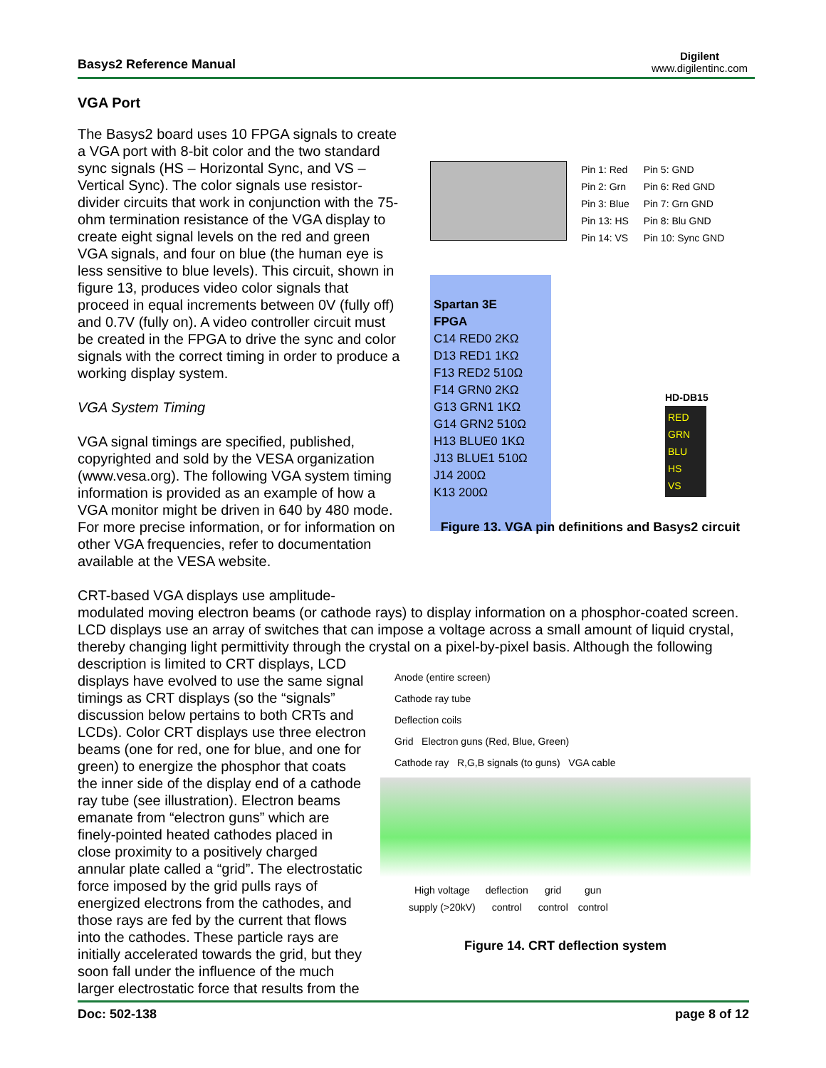Basys2 Reference Manual
Digilent
www.digilentinc.com
VGA Port
Pin 1: Red
Pin 2: Grn
Pin 3: Blue
Pin 13: HS
Pin 14: VS
Pin 5: GND
Pin 6: Red GND
Pin 7: Grn GND
Pin 8: Blu GND
Pin 10: Sync GND
Spartan 3E
FPGA
C14 RED0 2KΩ
D13 RED1 1KΩ
F13 RED2 510Ω
F14 GRN0 2KΩ
G13 GRN1 1KΩ
G14 GRN2 510Ω
H13 BLUE0 1KΩ
J13 BLUE1 510Ω
J14 200Ω
K13 200Ω
HD-DB15
RED
GRN
BLU
HS
VS
Figure 13. VGA pin definitions and Basys2 circuit
The Basys2 board uses 10 FPGA signals to create a VGA port with 8-bit color and the two standard sync signals (HS – Horizontal Sync, and VS – Vertical Sync). The color signals use resistor-divider circuits that work in conjunction with the 75-ohm termination resistance of the VGA display to create eight signal levels on the red and green VGA signals, and four on blue (the human eye is less sensitive to blue levels). This circuit, shown in figure 13, produces video color signals that proceed in equal increments between 0V (fully off) and 0.7V (fully on). A video controller circuit must be created in the FPGA to drive the sync and color signals with the correct timing in order to produce a working display system.
VGA System Timing
VGA signal timings are specified, published, copyrighted and sold by the VESA organization (www.vesa.org). The following VGA system timing information is provided as an example of how a VGA monitor might be driven in 640 by 480 mode. For more precise information, or for information on other VGA frequencies, refer to documentation available at the VESA website.
CRT-based VGA displays use amplitude-modulated moving electron beams (or cathode rays) to display information on a phosphor-coated screen. LCD displays use an array of switches that can impose a voltage across a small amount of liquid crystal, thereby changing light permittivity through the crystal on a pixel-by-pixel basis. Although the following description is limited to CRT displays, LCD
Anode (entire screen)
Cathode ray tube
Deflection coils
Grid Electron guns (Red, Blue, Green)
Cathode ray R,G,B signals (to guns) VGA cable
High voltage
supply (>20kV) deflection
control grid
control gun
control
Figure 14. CRT deflection system
displays have evolved to use the same signal timings as CRT displays (so the “signals” discussion below pertains to both CRTs and LCDs). Color CRT displays use three electron beams (one for red, one for blue, and one for green) to energize the phosphor that coats the inner side of the display end of a cathode ray tube (see illustration). Electron beams emanate from “electron guns” which are finely-pointed heated cathodes placed in close proximity to a positively charged annular plate called a “grid”. The electrostatic force imposed by the grid pulls rays of energized electrons from the cathodes, and those rays are fed by the current that flows into the cathodes. These particle rays are initially accelerated towards the grid, but they soon fall under the influence of the much larger electrostatic force that results from the
Doc: 502-138 page 8 of 12